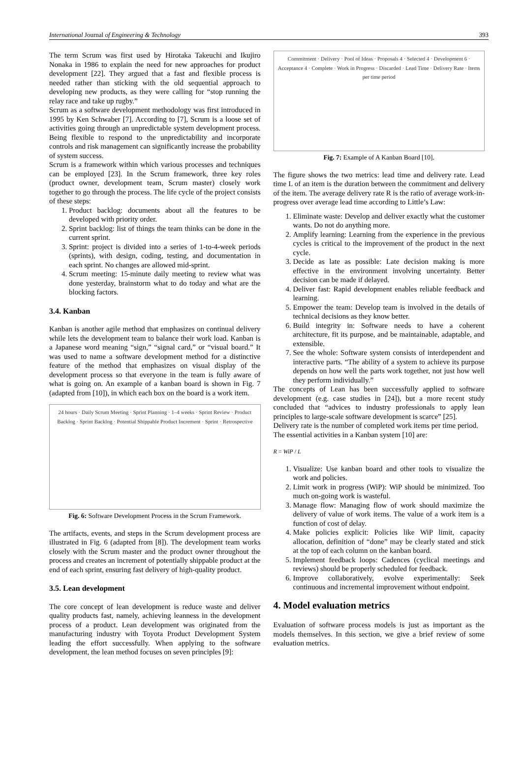International Journal of Engineering & Technology 393
The term Scrum was first used by Hirotaka Takeuchi and Ikujiro Nonaka in 1986 to explain the need for new approaches for product development [22]. They argued that a fast and flexible process is needed rather than sticking with the old sequential approach to developing new products, as they were calling for “stop running the relay race and take up rugby.”
Scrum as a software development methodology was first introduced in 1995 by Ken Schwaber [7]. According to [7], Scrum is a loose set of activities going through an unpredictable system development process. Being flexible to respond to the unpredictability and incorporate controls and risk management can significantly increase the probability of system success.
Scrum is a framework within which various processes and techniques can be employed [23]. In the Scrum framework, three key roles (product owner, development team, Scrum master) closely work together to go through the process. The life cycle of the project consists of these steps:
1. Product backlog: documents about all the features to be developed with priority order.
2. Sprint backlog: list of things the team thinks can be done in the current sprint.
3. Sprint: project is divided into a series of 1-to-4-week periods (sprints), with design, coding, testing, and documentation in each sprint. No changes are allowed mid-sprint.
4. Scrum meeting: 15-minute daily meeting to review what was done yesterday, brainstorm what to do today and what are the blocking factors.
3.4. Kanban
Kanban is another agile method that emphasizes on continual delivery while lets the development team to balance their work load. Kanban is a Japanese word meaning “sign,” “signal card,” or “visual board.” It was used to name a software development method for a distinctive feature of the method that emphasizes on visual display of the development process so that everyone in the team is fully aware of what is going on. An example of a kanban board is shown in Fig. 7 (adapted from [10]), in which each box on the board is a work item.
24 hours · Daily Scrum Meeting · Sprint Planning · 1–4 weeks · Sprint Review · Product Backlog · Sprint Backlog · Potential Shippable Product Increment · Sprint · Retrospective
Fig. 6: Software Development Process in the Scrum Framework.
The artifacts, events, and steps in the Scrum development process are illustrated in Fig. 6 (adapted from [8]). The development team works closely with the Scrum master and the product owner throughout the process and creates an increment of potentially shippable product at the end of each sprint, ensuring fast delivery of high-quality product.
3.5. Lean development
The core concept of lean development is reduce waste and deliver quality products fast, namely, achieving leanness in the development process of a product. Lean development was originated from the manufacturing industry with Toyota Product Development System leading the effort successfully. When applying to the software development, the lean method focuses on seven principles [9]:
Commitment · Delivery · Pool of Ideas · Proposals 4 · Selected 4 · Development 6 · Acceptance 4 · Complete · Work in Progress · Discarded · Lead Time · Delivery Rate · Items per time period
Fig. 7: Example of A Kanban Board [10].
The figure shows the two metrics: lead time and delivery rate. Lead time L of an item is the duration between the commitment and delivery of the item. The average delivery rate R is the ratio of average work-in-progress over average lead time according to Little’s Law:
1. Eliminate waste: Develop and deliver exactly what the customer wants. Do not do anything more.
2. Amplify learning: Learning from the experience in the previous cycles is critical to the improvement of the product in the next cycle.
3. Decide as late as possible: Late decision making is more effective in the environment involving uncertainty. Better decision can be made if delayed.
4. Deliver fast: Rapid development enables reliable feedback and learning.
5. Empower the team: Develop team is involved in the details of technical decisions as they know better.
6. Build integrity in: Software needs to have a coherent architecture, fit its purpose, and be maintainable, adaptable, and extensible.
7. See the whole: Software system consists of interdependent and interactive parts. “The ability of a system to achieve its purpose depends on how well the parts work together, not just how well they perform individually.”
The concepts of Lean has been successfully applied to software development (e.g. case studies in [24]), but a more recent study concluded that “advices to industry professionals to apply lean principles to large-scale software development is scarce” [25].
Delivery rate is the number of completed work items per time period.
The essential activities in a Kanban system [10] are:
R = WiP / L
1. Visualize: Use kanban board and other tools to visualize the work and policies.
2. Limit work in progress (WiP): WiP should be minimized. Too much on-going work is wasteful.
3. Manage flow: Managing flow of work should maximize the delivery of value of work items. The value of a work item is a function of cost of delay.
4. Make policies explicit: Policies like WiP limit, capacity allocation, definition of “done” may be clearly stated and stick at the top of each column on the kanban board.
5. Implement feedback loops: Cadences (cyclical meetings and reviews) should be properly scheduled for feedback.
6. Improve collaboratively, evolve experimentally: Seek continuous and incremental improvement without endpoint.
4. Model evaluation metrics
Evaluation of software process models is just as important as the models themselves. In this section, we give a brief review of some evaluation metrics.